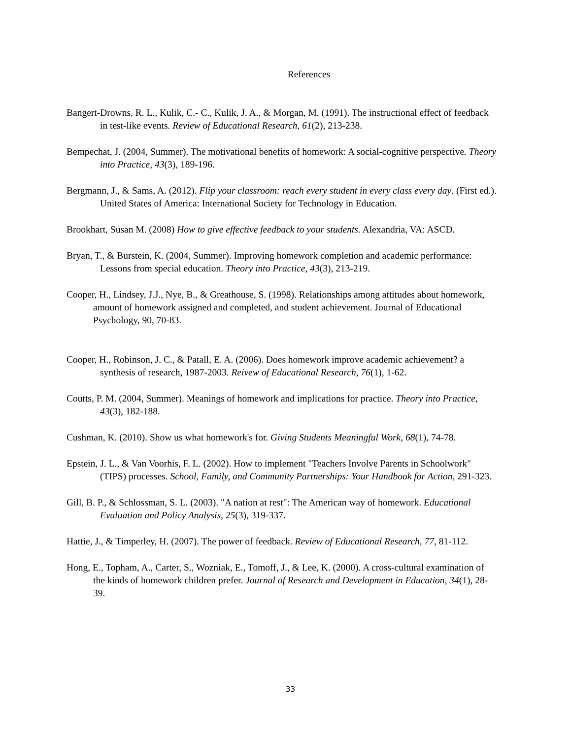References
Bangert-Drowns, R. L., Kulik, C.- C., Kulik, J. A., & Morgan, M. (1991). The instructional effect of feedback in test-like events. Review of Educational Research, 61(2), 213-238.
Bempechat, J. (2004, Summer). The motivational benefits of homework: A social-cognitive perspective. Theory into Practice, 43(3), 189-196.
Bergmann, J., & Sams, A. (2012). Flip your classroom: reach every student in every class every day. (First ed.). United States of America: International Society for Technology in Education.
Brookhart, Susan M. (2008) How to give effective feedback to your students. Alexandria, VA: ASCD.
Bryan, T., & Burstein, K. (2004, Summer). Improving homework completion and academic performance: Lessons from special education. Theory into Practice, 43(3), 213-219.
Cooper, H., Lindsey, J.J., Nye, B., & Greathouse, S. (1998). Relationships among attitudes about homework, amount of homework assigned and completed, and student achievement. Journal of Educational Psychology, 90, 70-83.
Cooper, H., Robinson, J. C., & Patall, E. A. (2006). Does homework improve academic achievement? a synthesis of research, 1987-2003. Reivew of Educational Research, 76(1), 1-62.
Coutts, P. M. (2004, Summer). Meanings of homework and implications for practice. Theory into Practice, 43(3), 182-188.
Cushman, K. (2010). Show us what homework's for. Giving Students Meaningful Work, 68(1), 74-78.
Epstein, J. L., & Van Voorhis, F. L. (2002). How to implement "Teachers Involve Parents in Schoolwork" (TIPS) processes. School, Family, and Community Partnerships: Your Handbook for Action, 291-323.
Gill, B. P., & Schlossman, S. L. (2003). "A nation at rest": The American way of homework. Educational Evaluation and Policy Analysis, 25(3), 319-337.
Hattie, J., & Timperley, H. (2007). The power of feedback. Review of Educational Research, 77, 81-112.
Hong, E., Topham, A., Carter, S., Wozniak, E., Tomoff, J., & Lee, K. (2000). A cross-cultural examination of the kinds of homework children prefer. Journal of Research and Development in Education, 34(1), 28-39.
33